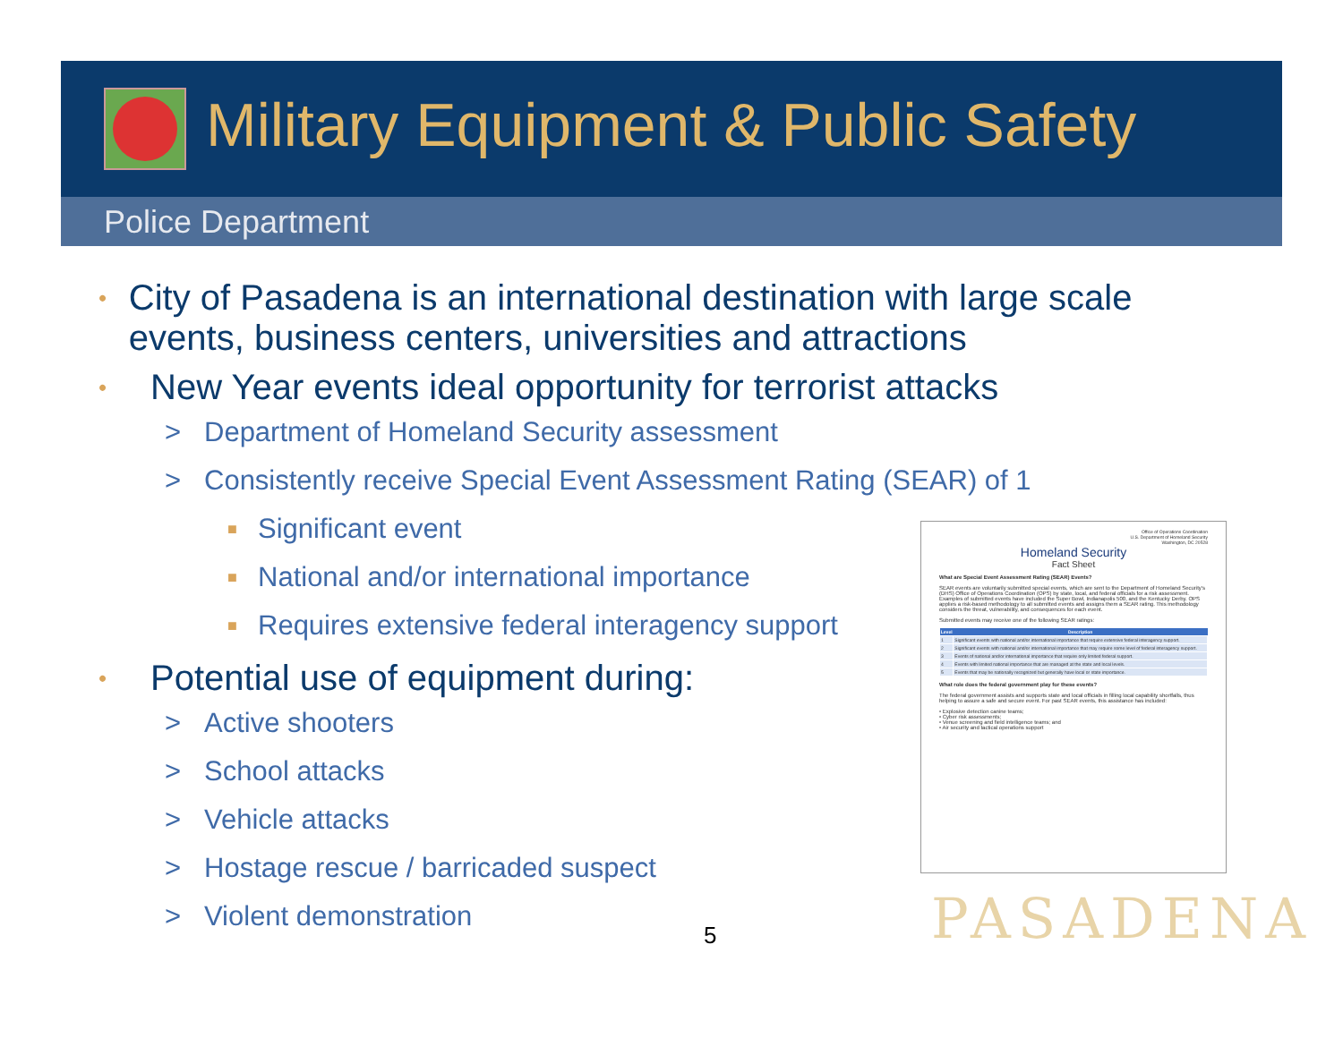Military Equipment & Public Safety
Police Department
• City of Pasadena is an international destination with large scale events, business centers, universities and attractions
• New Year events ideal opportunity for terrorist attacks
> Department of Homeland Security assessment
> Consistently receive Special Event Assessment Rating (SEAR) of 1
■ Significant event
■ National and/or international importance
■ Requires extensive federal interagency support
• Potential use of equipment during:
> Active shooters
> School attacks
> Vehicle attacks
> Hostage rescue / barricaded suspect
> Violent demonstration
Office of Operations Coordination
U.S. Department of Homeland Security
Washington, DC 20528
Homeland Security
Fact Sheet
What are Special Event Assessment Rating (SEAR) Events?
SEAR events are voluntarily submitted special events, which are sent to the Department of Homeland Security's (DHS) Office of Operations Coordination (OPS) by state, local, and federal officials for a risk assessment. Examples of submitted events have included the Super Bowl, Indianapolis 500, and the Kentucky Derby. OPS applies a risk-based methodology to all submitted events and assigns them a SEAR rating. This methodology considers the threat, vulnerability, and consequences for each event.
Submitted events may receive one of the following SEAR ratings:
| Level | Description |
| --- | --- |
| 1 | Significant events with national and/or international importance that require extensive federal interagency support. |
| 2 | Significant events with national and/or international importance that may require some level of federal interagency support. |
| 3 | Events of national and/or international importance that require only limited federal support. |
| 4 | Events with limited national importance that are managed at the state and local levels. |
| 5 | Events that may be nationally recognized but generally have local or state importance. |
What role does the federal government play for these events?
The federal government assists and supports state and local officials in filling local capability shortfalls, thus helping to assure a safe and secure event. For past SEAR events, this assistance has included:
• Explosive detection canine teams;
• Cyber risk assessments;
• Venue screening and field intelligence teams; and
• Air security and tactical operations support
PASADENA
5